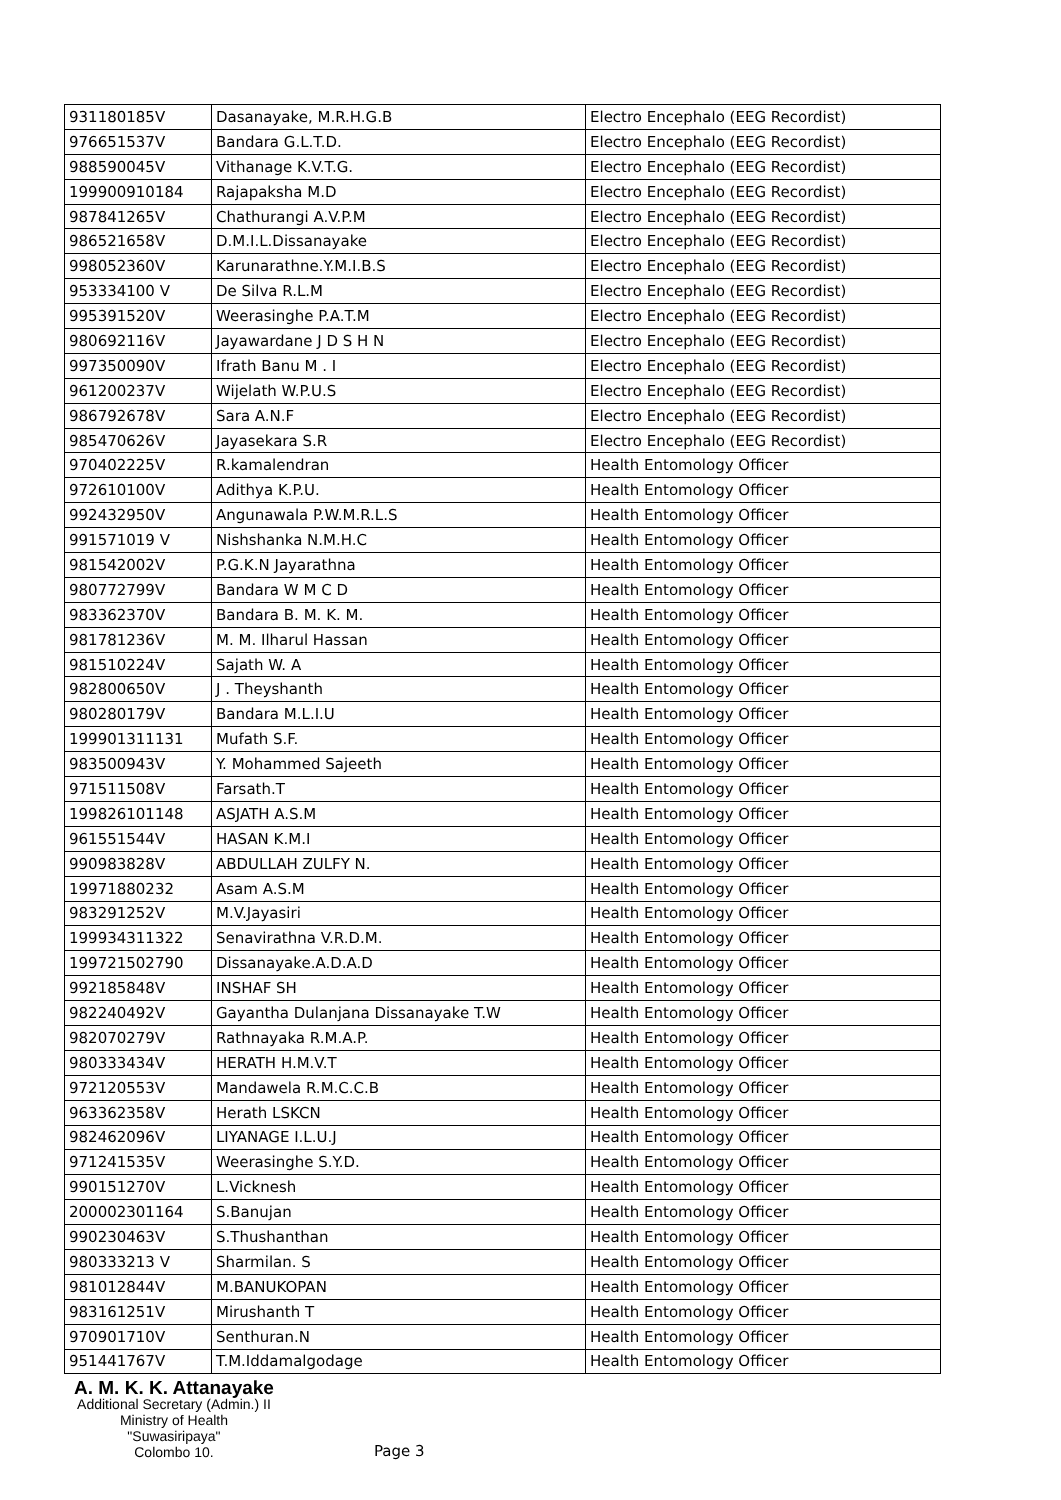| 931180185V | Dasanayake, M.R.H.G.B | Electro Encephalo (EEG Recordist) |
| 976651537V | Bandara G.L.T.D. | Electro Encephalo (EEG Recordist) |
| 988590045V | Vithanage K.V.T.G. | Electro Encephalo (EEG Recordist) |
| 199900910184 | Rajapaksha M.D | Electro Encephalo (EEG Recordist) |
| 987841265V | Chathurangi A.V.P.M | Electro Encephalo (EEG Recordist) |
| 986521658V | D.M.I.L.Dissanayake | Electro Encephalo (EEG Recordist) |
| 998052360V | Karunarathne.Y.M.I.B.S | Electro Encephalo (EEG Recordist) |
| 953334100 V | De Silva R.L.M | Electro Encephalo (EEG Recordist) |
| 995391520V | Weerasinghe P.A.T.M | Electro Encephalo (EEG Recordist) |
| 980692116V | Jayawardane J D S H N | Electro Encephalo (EEG Recordist) |
| 997350090V | Ifrath Banu M . I | Electro Encephalo (EEG Recordist) |
| 961200237V | Wijelath W.P.U.S | Electro Encephalo (EEG Recordist) |
| 986792678V | Sara A.N.F | Electro Encephalo (EEG Recordist) |
| 985470626V | Jayasekara S.R | Electro Encephalo (EEG Recordist) |
| 970402225V | R.kamalendran | Health Entomology Officer |
| 972610100V | Adithya K.P.U. | Health Entomology Officer |
| 992432950V | Angunawala P.W.M.R.L.S | Health Entomology Officer |
| 991571019 V | Nishshanka N.M.H.C | Health Entomology Officer |
| 981542002V | P.G.K.N Jayarathna | Health Entomology Officer |
| 980772799V | Bandara W M C D | Health Entomology Officer |
| 983362370V | Bandara B. M. K. M. | Health Entomology Officer |
| 981781236V | M. M. Ilharul Hassan | Health Entomology Officer |
| 981510224V | Sajath W. A | Health Entomology Officer |
| 982800650V | J . Theyshanth | Health Entomology Officer |
| 980280179V | Bandara M.L.I.U | Health Entomology Officer |
| 199901311131 | Mufath S.F. | Health Entomology Officer |
| 983500943V | Y. Mohammed Sajeeth | Health Entomology Officer |
| 971511508V | Farsath.T | Health Entomology Officer |
| 199826101148 | ASJATH A.S.M | Health Entomology Officer |
| 961551544V | HASAN K.M.I | Health Entomology Officer |
| 990983828V | ABDULLAH ZULFY N. | Health Entomology Officer |
| 19971880232 | Asam A.S.M | Health Entomology Officer |
| 983291252V | M.V.Jayasiri | Health Entomology Officer |
| 199934311322 | Senavirathna V.R.D.M. | Health Entomology Officer |
| 199721502790 | Dissanayake.A.D.A.D | Health Entomology Officer |
| 992185848V | INSHAF SH | Health Entomology Officer |
| 982240492V | Gayantha Dulanjana Dissanayake T.W | Health Entomology Officer |
| 982070279V | Rathnayaka R.M.A.P. | Health Entomology Officer |
| 980333434V | HERATH H.M.V.T | Health Entomology Officer |
| 972120553V | Mandawela R.M.C.C.B | Health Entomology Officer |
| 963362358V | Herath LSKCN | Health Entomology Officer |
| 982462096V | LIYANAGE I.L.U.J | Health Entomology Officer |
| 971241535V | Weerasinghe S.Y.D. | Health Entomology Officer |
| 990151270V | L.Vicknesh | Health Entomology Officer |
| 200002301164 | S.Banujan | Health Entomology Officer |
| 990230463V | S.Thushanthan | Health Entomology Officer |
| 980333213 V | Sharmilan. S | Health Entomology Officer |
| 981012844V | M.BANUKOPAN | Health Entomology Officer |
| 983161251V | Mirushanth T | Health Entomology Officer |
| 970901710V | Senthuran.N | Health Entomology Officer |
| 951441767V | T.M.Iddamalgodage | Health Entomology Officer |
A. M. K. K. Attanayake
Additional Secretary (Admin.) II
Ministry of Health
"Suwasiripaya"
Colombo 10.
Page 3